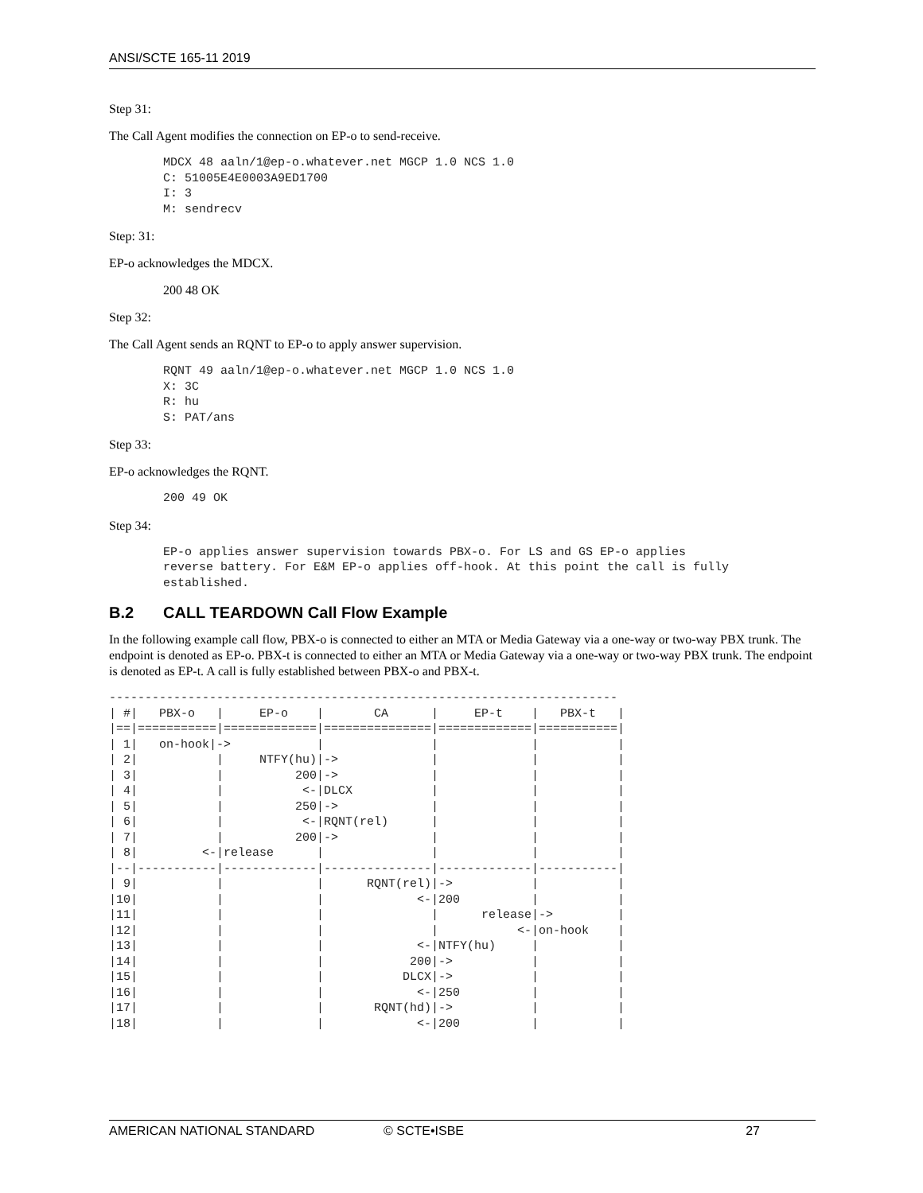ANSI/SCTE 165-11 2019
Step 31:
The Call Agent modifies the connection on EP-o to send-receive.
MDCX 48 aaln/1@ep-o.whatever.net MGCP 1.0 NCS 1.0
C: 51005E4E0003A9ED1700
I: 3
M: sendrecv
Step: 31:
EP-o acknowledges the MDCX.
200 48 OK
Step 32:
The Call Agent sends an RQNT to EP-o to apply answer supervision.
RQNT 49 aaln/1@ep-o.whatever.net MGCP 1.0 NCS 1.0
X: 3C
R: hu
S: PAT/ans
Step 33:
EP-o acknowledges the RQNT.
200 49 OK
Step 34:
EP-o applies answer supervision towards PBX-o. For LS and GS EP-o applies
reverse battery. For E&M EP-o applies off-hook. At this point the call is fully
established.
B.2 CALL TEARDOWN Call Flow Example
In the following example call flow, PBX-o is connected to either an MTA or Media Gateway via a one-way or two-way PBX trunk. The endpoint is denoted as EP-o. PBX-t is connected to either an MTA or Media Gateway via a one-way or two-way PBX trunk. The endpoint is denoted as EP-t. A call is fully established between PBX-o and PBX-t.
-----------------------------------------------------------------------
| #|   PBX-o   |     EP-o    |       CA      |     EP-t    |   PBX-t   |
|==|===========|=============|===============|=============|===========|
| 1|   on-hook|->            |               |             |           |
| 2|           |     NTFY(hu)|->             |             |           |
| 3|           |          200|->             |             |           |
| 4|           |           <-|DLCX           |             |           |
| 5|           |          250|->             |             |           |
| 6|           |           <-|RQNT(rel)      |             |           |
| 7|           |          200|->             |             |           |
| 8|         <-|release      |               |             |           |
|--|-----------|-------------|---------------|-------------|-----------|
| 9|           |             |      RQNT(rel)|->           |           |
|10|           |             |             <-|200          |           |
|11|           |             |               |      release|->         |
|12|           |             |               |           <-|on-hook    |
|13|           |             |             <-|NTFY(hu)     |           |
|14|           |             |            200|->           |           |
|15|           |             |           DLCX|->           |           |
|16|           |             |             <-|250          |           |
|17|           |             |       RQNT(hd)|->           |           |
|18|           |             |             <-|200          |           |
AMERICAN NATIONAL STANDARD © SCTE•ISBE 27